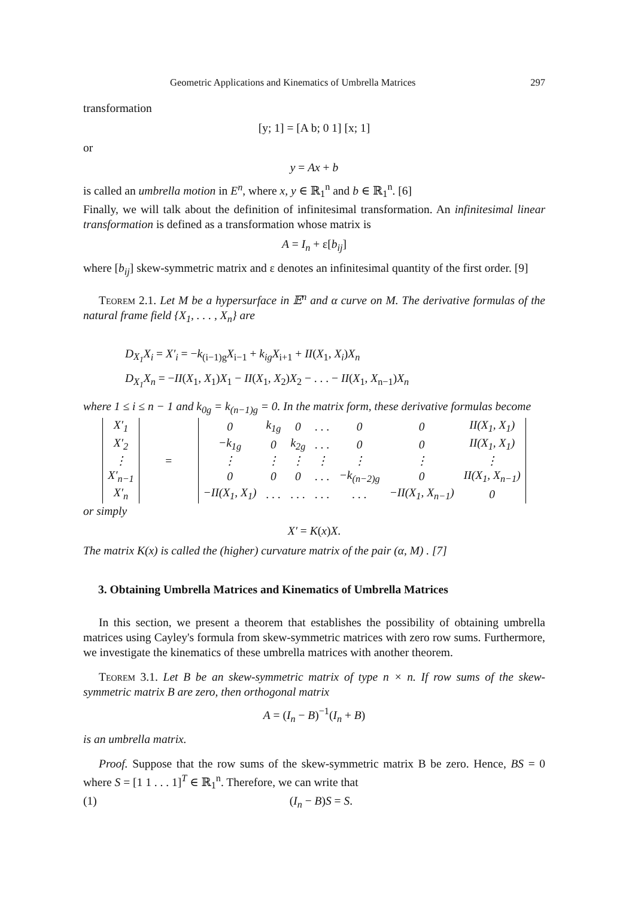Geometric Applications and Kinematics of Umbrella Matrices 297
transformation
[y; 1] = [A b; 0 1] [x; 1]
or
y = Ax + b
is called an umbrella motion in E<sup>n</sup>, where x, y ∈ ℝ<sub>1</sub><sup>n</sup> and b ∈ ℝ<sub>1</sub><sup>n</sup>. [6]
Finally, we will talk about the definition of infinitesimal transformation. An infinitesimal linear transformation is defined as a transformation whose matrix is
A = I<sub>n</sub> + ε[b<sub>ij</sub>]
where [b<sub>ij</sub>] skew-symmetric matrix and ε denotes an infinitesimal quantity of the first order. [9]
Teorem 2.1. Let M be a hypersurface in 𝔼<sup>n</sup> and α curve on M. The derivative formulas of the natural frame field {X<sub>1</sub>, . . . , X<sub>n</sub>} are
D<sub>X<sub>1</sub></sub>X<sub>i</sub> = X′<sub>i</sub> = −k<sub>(i−1)g</sub>X<sub>i−1</sub> + k<sub>ig</sub>X<sub>i+1</sub> + II(X<sub>1</sub>, X<sub>i</sub>)X<sub>n</sub>
D<sub>X<sub>1</sub></sub>X<sub>n</sub> = −II(X<sub>1</sub>, X<sub>1</sub>)X<sub>1</sub> − II(X<sub>1</sub>, X<sub>2</sub>)X<sub>2</sub> − . . . − II(X<sub>1</sub>, X<sub>n−1</sub>)X<sub>n</sub>
where 1 ≤ i ≤ n − 1 and k<sub>0g</sub> = k<sub>(n−1)g</sub> = 0. In the matrix form, these derivative formulas become
| X′<sub>1</sub> |
| X′<sub>2</sub> |
| ⋮ |
| X′<sub>n−1</sub> |
| X′<sub>n</sub> |
=
| 0 | k<sub>1g</sub> | 0 | . . . | 0 | 0 | II(X<sub>1</sub>, X<sub>1</sub>) |
| −k<sub>1g</sub> | 0 | k<sub>2g</sub> | . . . | 0 | 0 | II(X<sub>1</sub>, X<sub>1</sub>) |
| ⋮ | ⋮ | ⋮ | ⋮ | ⋮ | ⋮ | ⋮ |
| 0 | 0 | 0 | . . . | −k<sub>(n−2)g</sub> | 0 | II(X<sub>1</sub>, X<sub>n−1</sub>) |
| −II(X<sub>1</sub>, X<sub>1</sub>) | . . . | . . . | . . . | . . . | −II(X<sub>1</sub>, X<sub>n−1</sub>) | 0 |
or simply
X′ = K(x)X.
The matrix K(x) is called the (higher) curvature matrix of the pair (α, M) . [7]
3. Obtaining Umbrella Matrices and Kinematics of Umbrella Matrices
In this section, we present a theorem that establishes the possibility of obtaining umbrella matrices using Cayley's formula from skew-symmetric matrices with zero row sums. Furthermore, we investigate the kinematics of these umbrella matrices with another theorem.
Teorem 3.1. Let B be an skew-symmetric matrix of type n × n. If row sums of the skew-symmetric matrix B are zero, then orthogonal matrix
A = (I<sub>n</sub> − B)<sup>−1</sup>(I<sub>n</sub> + B)
is an umbrella matrix.
Proof. Suppose that the row sums of the skew-symmetric matrix B be zero. Hence, BS = 0 where S = [1 1 . . . 1]<sup>T</sup> ∈ ℝ<sub>1</sub><sup>n</sup>. Therefore, we can write that
(1) (I<sub>n</sub> − B)S = S.